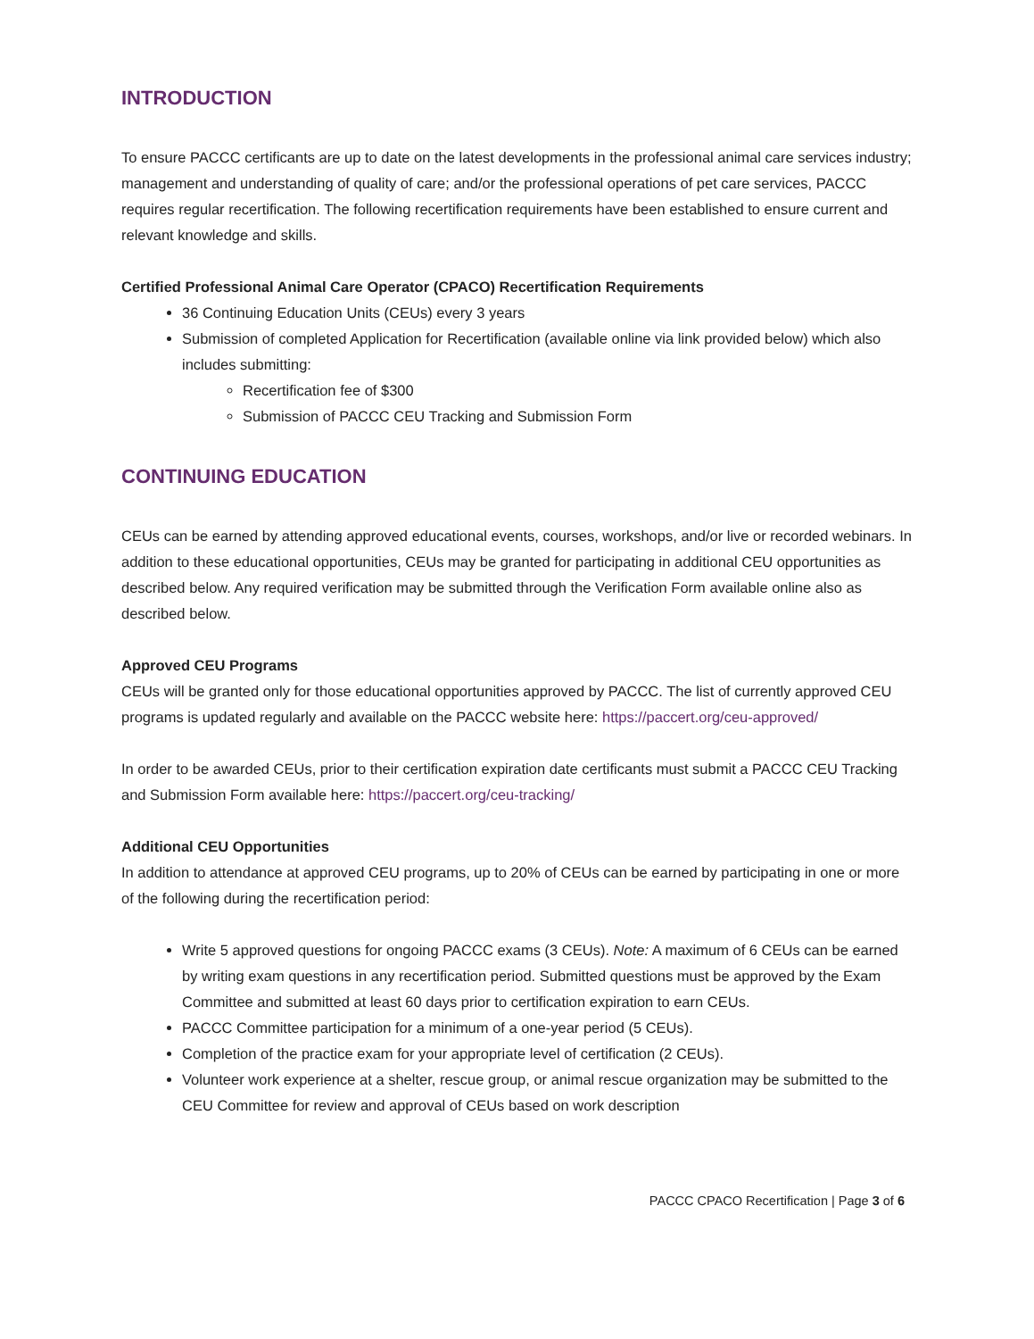INTRODUCTION
To ensure PACCC certificants are up to date on the latest developments in the professional animal care services industry; management and understanding of quality of care; and/or the professional operations of pet care services, PACCC requires regular recertification. The following recertification requirements have been established to ensure current and relevant knowledge and skills.
Certified Professional Animal Care Operator (CPACO) Recertification Requirements
36 Continuing Education Units (CEUs) every 3 years
Submission of completed Application for Recertification (available online via link provided below) which also includes submitting:
Recertification fee of $300
Submission of PACCC CEU Tracking and Submission Form
CONTINUING EDUCATION
CEUs can be earned by attending approved educational events, courses, workshops, and/or live or recorded webinars. In addition to these educational opportunities, CEUs may be granted for participating in additional CEU opportunities as described below. Any required verification may be submitted through the Verification Form available online also as described below.
Approved CEU Programs
CEUs will be granted only for those educational opportunities approved by PACCC. The list of currently approved CEU programs is updated regularly and available on the PACCC website here: https://paccert.org/ceu-approved/
In order to be awarded CEUs, prior to their certification expiration date certificants must submit a PACCC CEU Tracking and Submission Form available here: https://paccert.org/ceu-tracking/
Additional CEU Opportunities
In addition to attendance at approved CEU programs, up to 20% of CEUs can be earned by participating in one or more of the following during the recertification period:
Write 5 approved questions for ongoing PACCC exams (3 CEUs). Note: A maximum of 6 CEUs can be earned by writing exam questions in any recertification period. Submitted questions must be approved by the Exam Committee and submitted at least 60 days prior to certification expiration to earn CEUs.
PACCC Committee participation for a minimum of a one-year period (5 CEUs).
Completion of the practice exam for your appropriate level of certification (2 CEUs).
Volunteer work experience at a shelter, rescue group, or animal rescue organization may be submitted to the CEU Committee for review and approval of CEUs based on work description
PACCC CPACO Recertification | Page 3 of 6